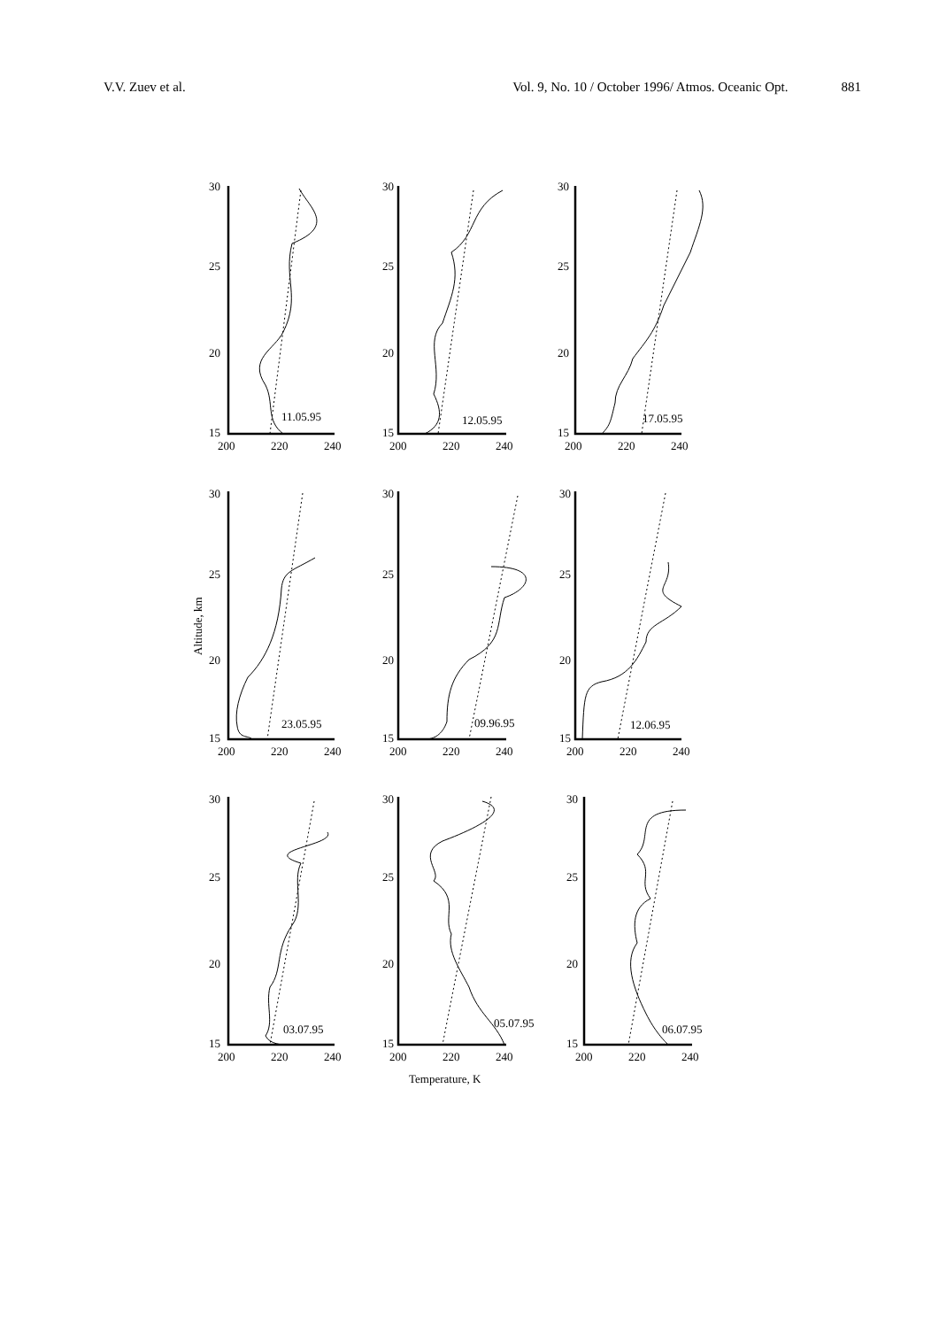V.V. Zuev et al. Vol. 9, No. 10 / October 1996/ Atmos. Oceanic Opt. 881
30
25
20
15
200
220
240
11.05.95
30
25
20
15
200
220
240
12.05.95
30
25
20
15
200
220
240
17.05.95
30
25
20
15
200
220
240
23.05.95
30
25
20
15
200
220
240
09.96.95
30
25
20
15
200
220
240
12.06.95
30
25
20
15
200
220
240
03.07.95
30
25
20
15
200
220
240
05.07.95
30
25
20
15
200
220
240
06.07.95
Altitude, km
Temperature, K